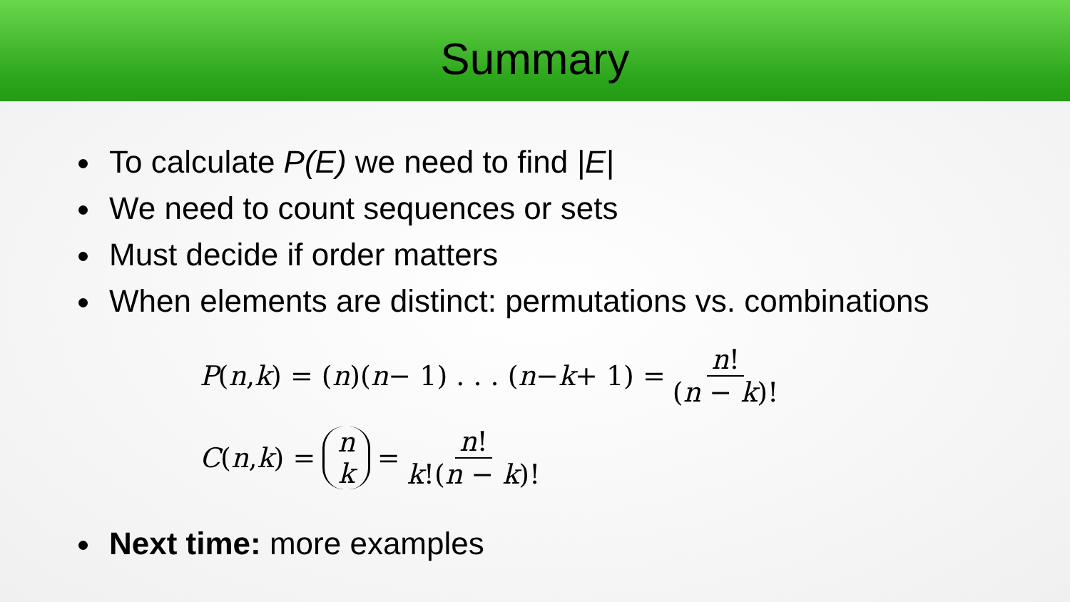Summary
To calculate P(E) we need to find |E|
We need to count sequences or sets
Must decide if order matters
When elements are distinct: permutations vs. combinations
P (n, k) = (n)(n − 1) . . . (n − k + 1) = n! (n − k)!
C (n, k) = n k = n! k!(n − k)!
Next time: more examples